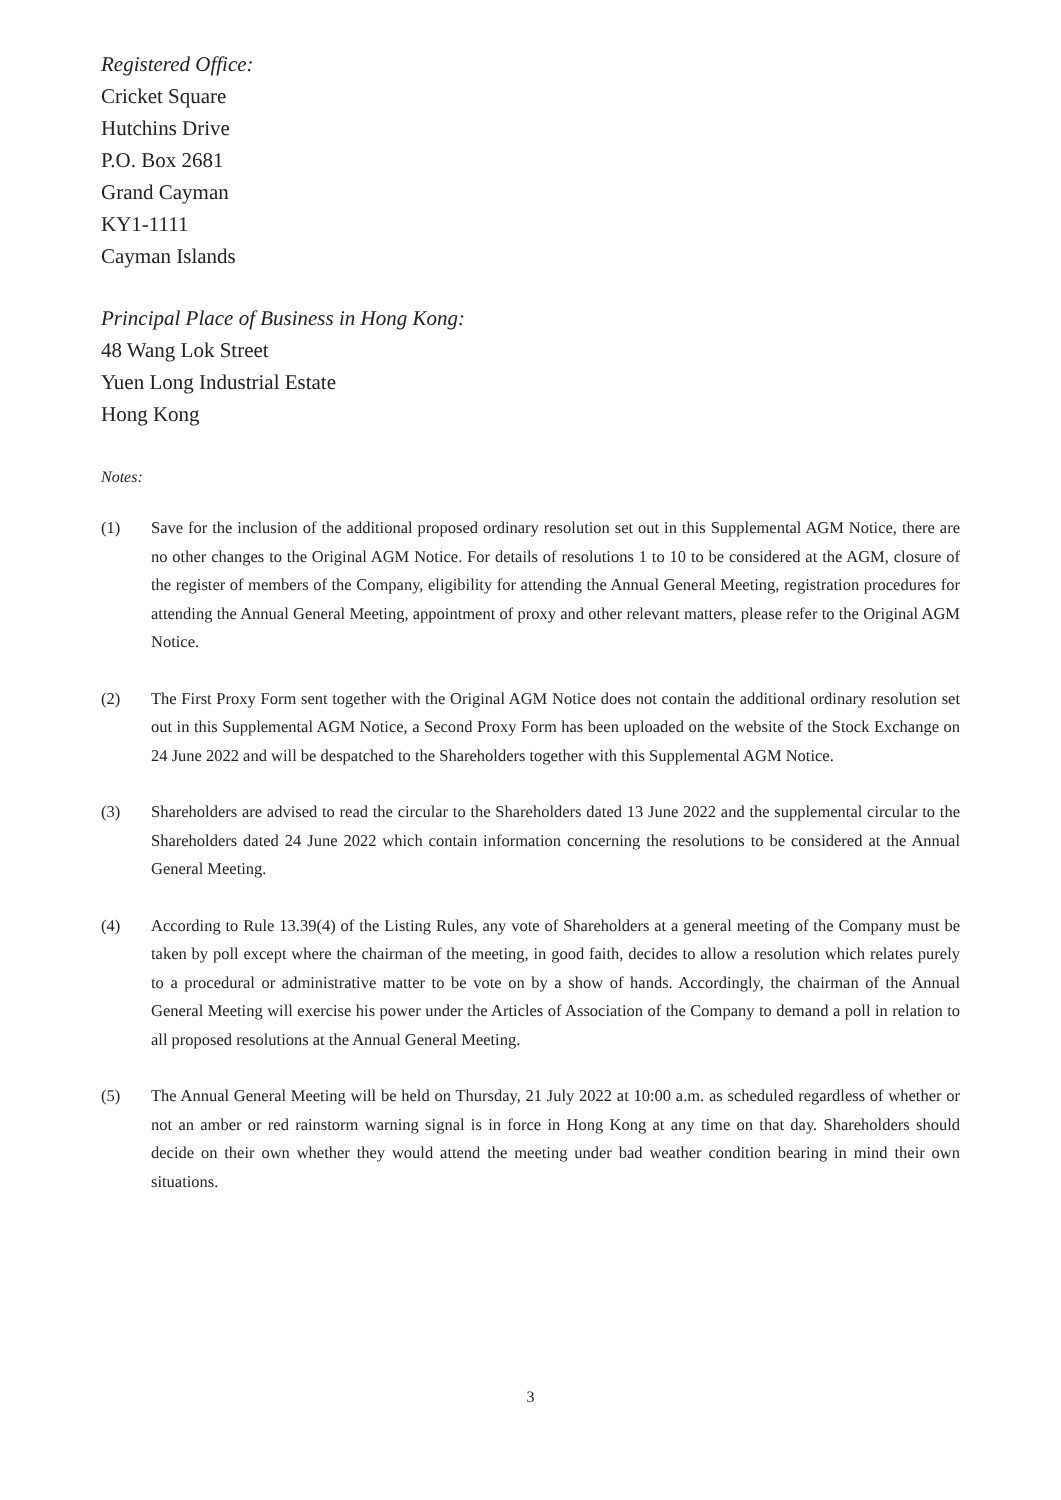Registered Office:
Cricket Square
Hutchins Drive
P.O. Box 2681
Grand Cayman
KY1-1111
Cayman Islands
Principal Place of Business in Hong Kong:
48 Wang Lok Street
Yuen Long Industrial Estate
Hong Kong
Notes:
(1) Save for the inclusion of the additional proposed ordinary resolution set out in this Supplemental AGM Notice, there are no other changes to the Original AGM Notice. For details of resolutions 1 to 10 to be considered at the AGM, closure of the register of members of the Company, eligibility for attending the Annual General Meeting, registration procedures for attending the Annual General Meeting, appointment of proxy and other relevant matters, please refer to the Original AGM Notice.
(2) The First Proxy Form sent together with the Original AGM Notice does not contain the additional ordinary resolution set out in this Supplemental AGM Notice, a Second Proxy Form has been uploaded on the website of the Stock Exchange on 24 June 2022 and will be despatched to the Shareholders together with this Supplemental AGM Notice.
(3) Shareholders are advised to read the circular to the Shareholders dated 13 June 2022 and the supplemental circular to the Shareholders dated 24 June 2022 which contain information concerning the resolutions to be considered at the Annual General Meeting.
(4) According to Rule 13.39(4) of the Listing Rules, any vote of Shareholders at a general meeting of the Company must be taken by poll except where the chairman of the meeting, in good faith, decides to allow a resolution which relates purely to a procedural or administrative matter to be vote on by a show of hands. Accordingly, the chairman of the Annual General Meeting will exercise his power under the Articles of Association of the Company to demand a poll in relation to all proposed resolutions at the Annual General Meeting.
(5) The Annual General Meeting will be held on Thursday, 21 July 2022 at 10:00 a.m. as scheduled regardless of whether or not an amber or red rainstorm warning signal is in force in Hong Kong at any time on that day. Shareholders should decide on their own whether they would attend the meeting under bad weather condition bearing in mind their own situations.
3